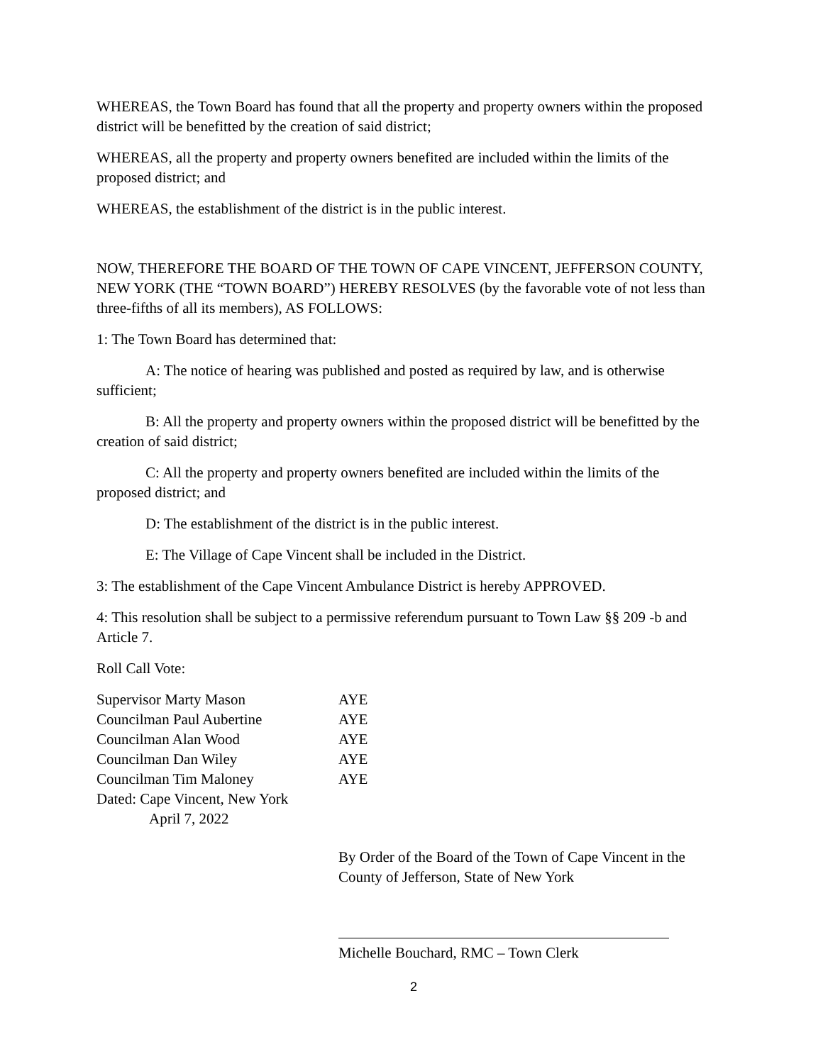WHEREAS, the Town Board has found that all the property and property owners within the proposed district will be benefitted by the creation of said district;
WHEREAS, all the property and property owners benefited are included within the limits of the proposed district; and
WHEREAS, the establishment of the district is in the public interest.
NOW, THEREFORE THE BOARD OF THE TOWN OF CAPE VINCENT, JEFFERSON COUNTY, NEW YORK (THE “TOWN BOARD”) HEREBY RESOLVES (by the favorable vote of not less than three-fifths of all its members), AS FOLLOWS:
1: The Town Board has determined that:
A: The notice of hearing was published and posted as required by law, and is otherwise sufficient;
B: All the property and property owners within the proposed district will be benefitted by the creation of said district;
C: All the property and property owners benefited are included within the limits of the proposed district; and
D: The establishment of the district is in the public interest.
E: The Village of Cape Vincent shall be included in the District.
3: The establishment of the Cape Vincent Ambulance District is hereby APPROVED.
4: This resolution shall be subject to a permissive referendum pursuant to Town Law §§ 209 -b and Article 7.
Roll Call Vote:
| Supervisor Marty Mason | AYE |
| Councilman Paul Aubertine | AYE |
| Councilman Alan Wood | AYE |
| Councilman Dan Wiley | AYE |
| Councilman Tim Maloney | AYE |
| Dated: Cape Vincent, New York | |
| April 7, 2022 | |
By Order of the Board of the Town of Cape Vincent in the County of Jefferson, State of New York
Michelle Bouchard, RMC – Town Clerk
2